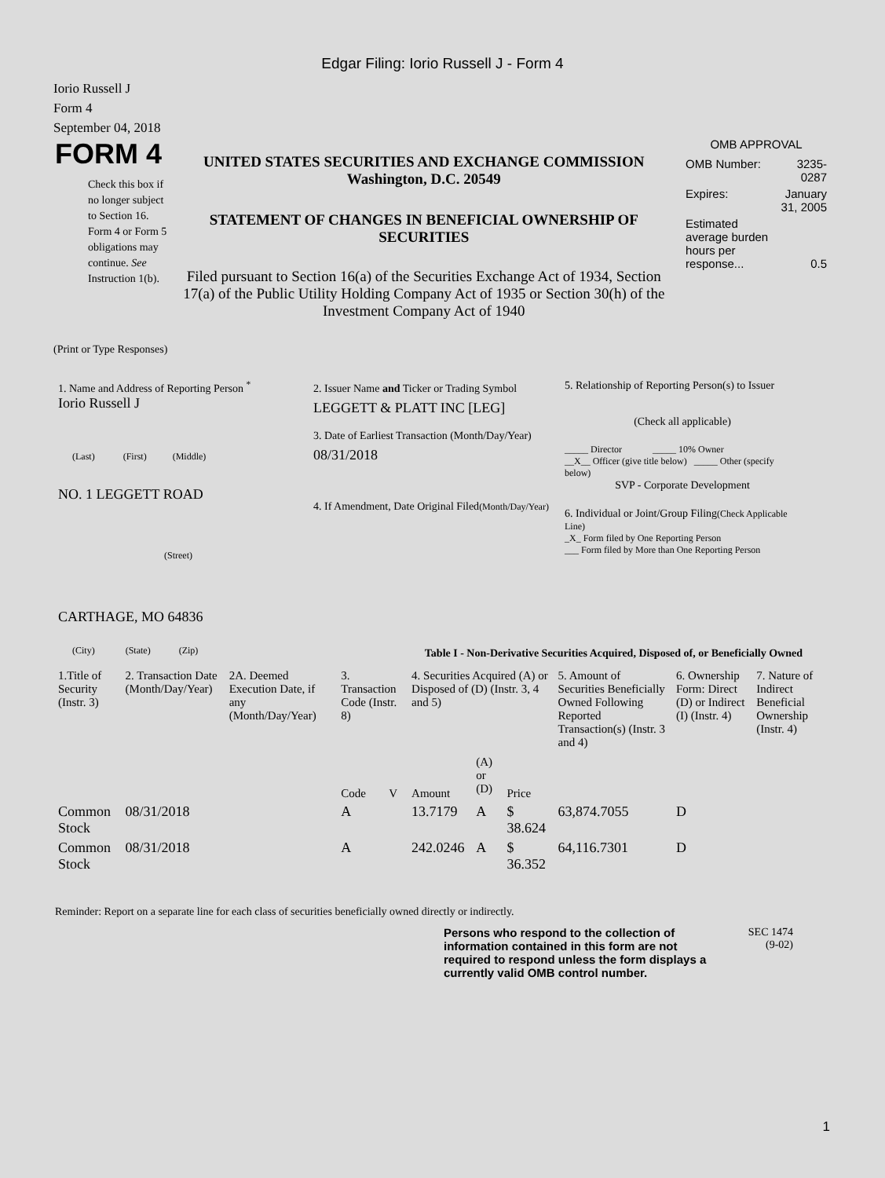Edgar Filing: Iorio Russell J - Form 4
Iorio Russell J
Form 4
September 04, 2018
FORM 4
Check this box if no longer subject to Section 16. Form 4 or Form 5 obligations may continue. See Instruction 1(b).
UNITED STATES SECURITIES AND EXCHANGE COMMISSION
Washington, D.C. 20549
STATEMENT OF CHANGES IN BENEFICIAL OWNERSHIP OF SECURITIES
Filed pursuant to Section 16(a) of the Securities Exchange Act of 1934, Section 17(a) of the Public Utility Holding Company Act of 1935 or Section 30(h) of the Investment Company Act of 1940
OMB APPROVAL
| OMB Number: | 3235-0287 |
| Expires: | January 31, 2005 |
| Estimated average burden hours per response... | 0.5 |
(Print or Type Responses)
1. Name and Address of Reporting Person <sup>*</sup>
Iorio Russell J
(Last) (First) (Middle)
NO. 1 LEGGETT ROAD
(Street)
CARTHAGE, MO 64836
(City) (State) (Zip)
2. Issuer Name and Ticker or Trading Symbol
LEGGETT & PLATT INC [LEG]
3. Date of Earliest Transaction (Month/Day/Year)
08/31/2018
4. If Amendment, Date Original Filed(Month/Day/Year)
5. Relationship of Reporting Person(s) to Issuer
(Check all applicable)
_____ Director _____ 10% Owner
__X__ Officer (give title below) _____ Other (specify below)
SVP - Corporate Development
6. Individual or Joint/Group Filing(Check Applicable Line)
_X_ Form filed by One Reporting Person
___ Form filed by More than One Reporting Person
Table I - Non-Derivative Securities Acquired, Disposed of, or Beneficially Owned
| 1.Title of Security (Instr. 3) | 2. Transaction Date (Month/Day/Year) | 2A. Deemed Execution Date, if any (Month/Day/Year) | 3. Transaction Code (Instr. 8) | | 4. Securities Acquired (A) or Disposed of (D) (Instr. 3, 4 and 5) | | | 5. Amount of Securities Beneficially Owned Following Reported Transaction(s) (Instr. 3 and 4) | 6. Ownership Form: Direct (D) or Indirect (I) (Instr. 4) | 7. Nature of Indirect Beneficial Ownership (Instr. 4) |
| --- | --- | --- | --- | --- | --- | --- | --- | --- | --- | --- |
| | | | Code | V | Amount | (A) or (D) | Price | | | |
| Common Stock | 08/31/2018 | | A | | 13.7179 | A | $ 38.624 | 63,874.7055 | D | |
| Common Stock | 08/31/2018 | | A | | 242.0246 | A | $ 36.352 | 64,116.7301 | D | |
Reminder: Report on a separate line for each class of securities beneficially owned directly or indirectly.
Persons who respond to the collection of information contained in this form are not required to respond unless the form displays a currently valid OMB control number.
SEC 1474
(9-02)
1